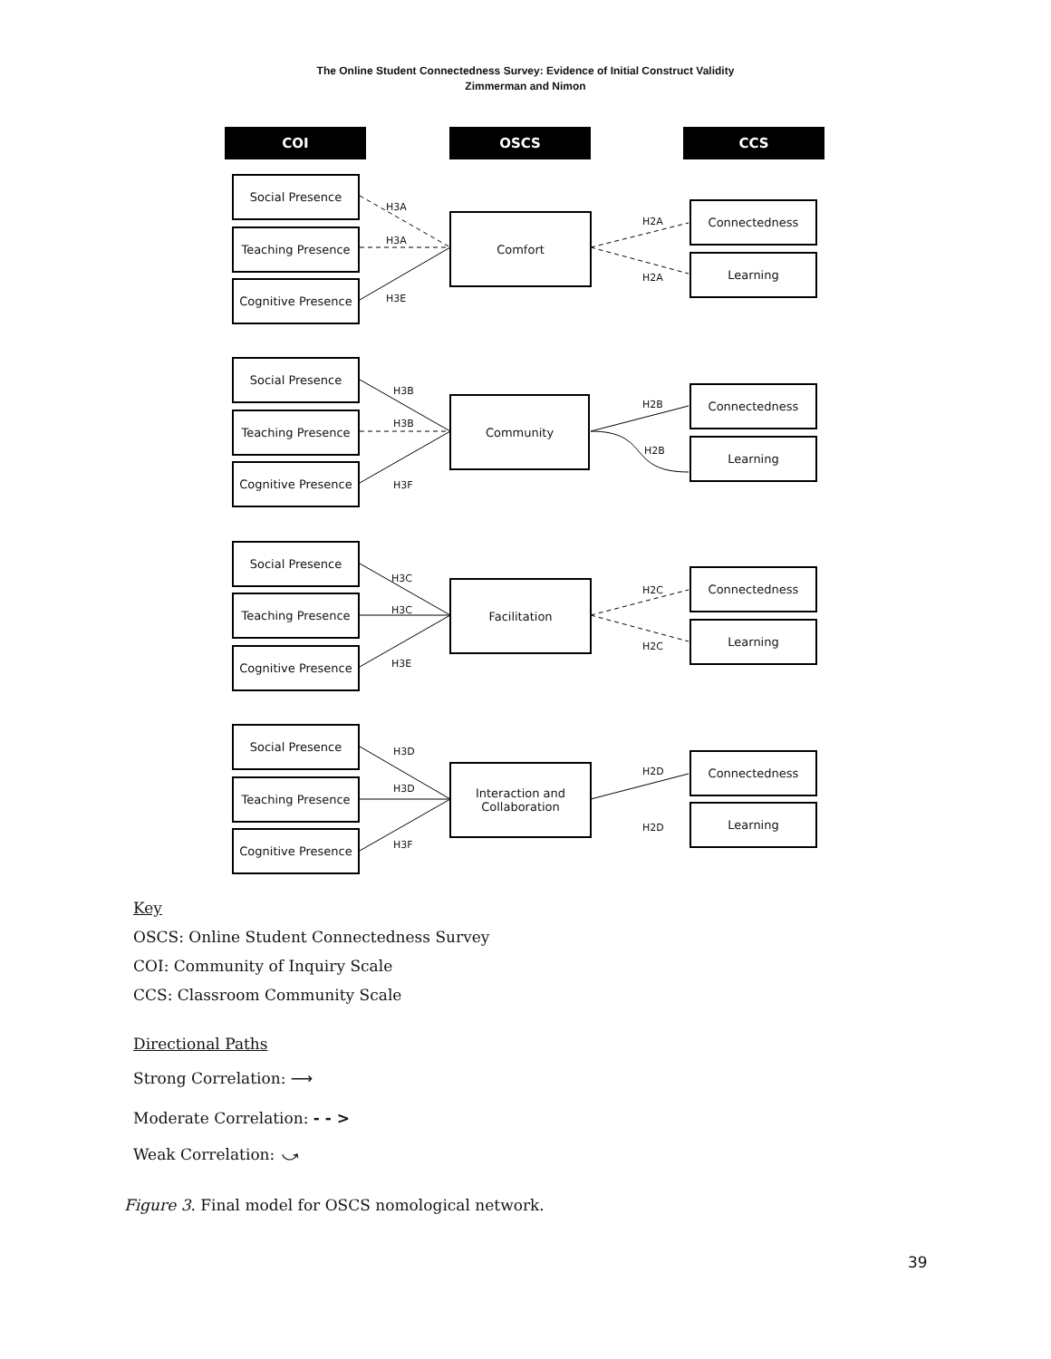The Online Student Connectedness Survey: Evidence of Initial Construct Validity
Zimmerman and Nimon
COI OSCS CCS
Social Presence
Teaching Presence
Cognitive Presence
H3A
H3A
H3E
Comfort H2A
H2A
Connectedness
Learning
Social Presence
Teaching Presence
Cognitive Presence
H3B
H3B
H3F
Community H2B
H2B
Connectedness
Learning
Social Presence
Teaching Presence
Cognitive Presence
H3C
H3C
H3E
Facilitation H2C
H2C
Connectedness
Learning
Social Presence
Teaching Presence
Cognitive Presence
H3D
H3D
H3F
Interaction and
Collaboration
H2D
H2D
Connectedness
Learning
Key
OSCS: Online Student Connectedness Survey
COI: Community of Inquiry Scale
CCS: Classroom Community Scale
Directional Paths
Strong Correlation: ⟶
Moderate Correlation: - - >
Weak Correlation: ⤻
Figure 3. Final model for OSCS nomological network.
39